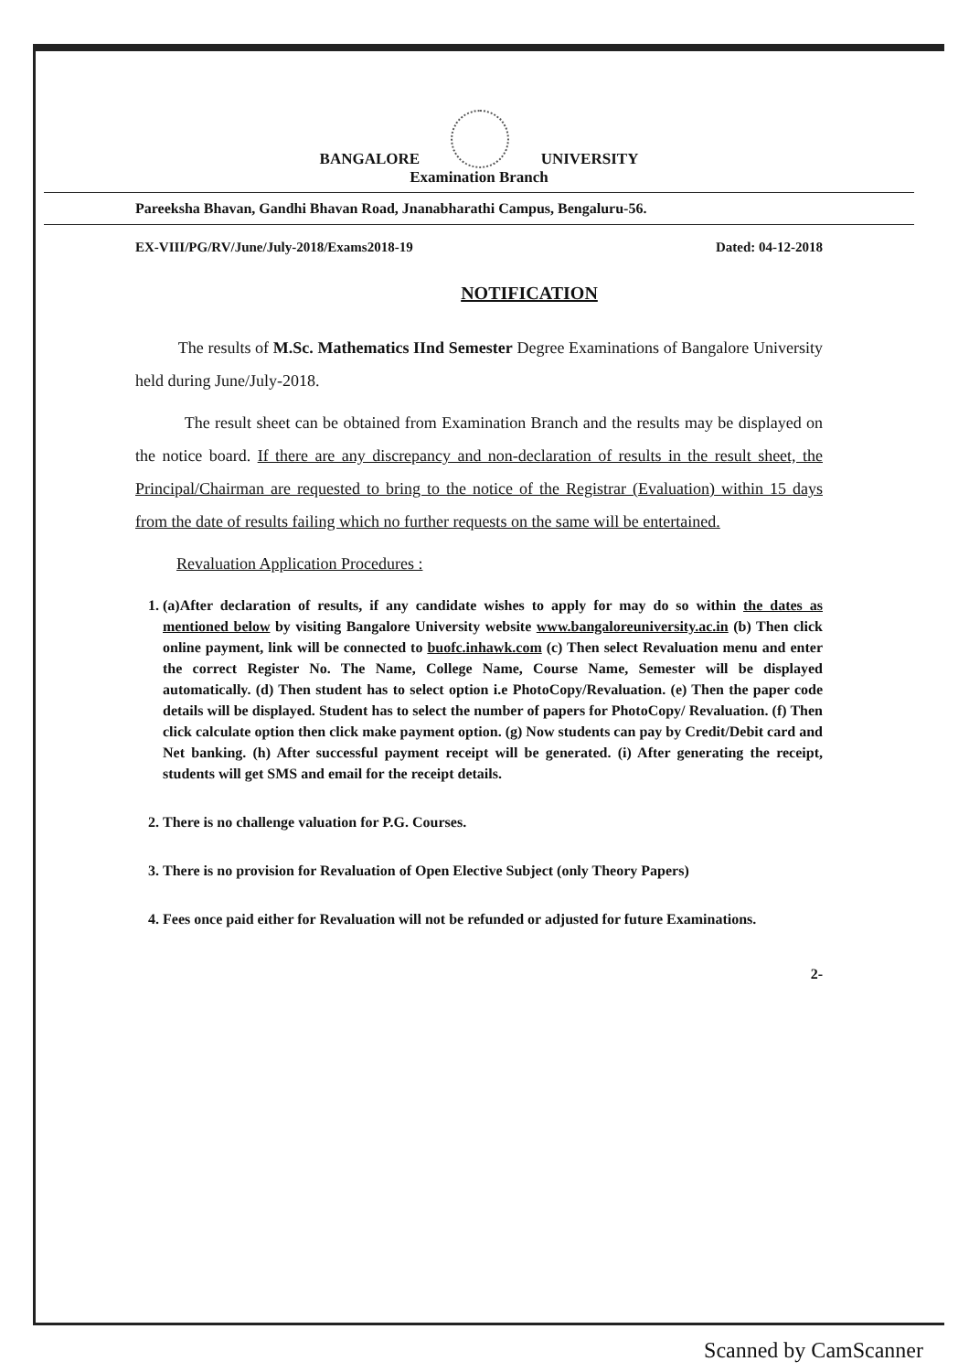BANGALORE UNIVERSITY
Examination Branch
Pareeksha Bhavan, Gandhi Bhavan Road, Jnanabharathi Campus, Bengaluru-56.
EX-VIII/PG/RV/June/July-2018/Exams2018-19 Dated: 04-12-2018
NOTIFICATION
The results of M.Sc. Mathematics IInd Semester Degree Examinations of Bangalore University held during June/July-2018.
The result sheet can be obtained from Examination Branch and the results may be displayed on the notice board. If there are any discrepancy and non-declaration of results in the result sheet, the Principal/Chairman are requested to bring to the notice of the Registrar (Evaluation) within 15 days from the date of results failing which no further requests on the same will be entertained.
Revaluation Application Procedures :
1. (a)After declaration of results, if any candidate wishes to apply for may do so within the dates as mentioned below by visiting Bangalore University website www.bangaloreuniversity.ac.in (b) Then click online payment, link will be connected to buofc.inhawk.com (c) Then select Revaluation menu and enter the correct Register No. The Name, College Name, Course Name, Semester will be displayed automatically. (d) Then student has to select option i.e PhotoCopy/Revaluation. (e) Then the paper code details will be displayed. Student has to select the number of papers for PhotoCopy/ Revaluation. (f) Then click calculate option then click make payment option. (g) Now students can pay by Credit/Debit card and Net banking. (h) After successful payment receipt will be generated. (i) After generating the receipt, students will get SMS and email for the receipt details.
2. There is no challenge valuation for P.G. Courses.
3. There is no provision for Revaluation of Open Elective Subject (only Theory Papers)
4. Fees once paid either for Revaluation will not be refunded or adjusted for future Examinations.
2-
Scanned by CamScanner